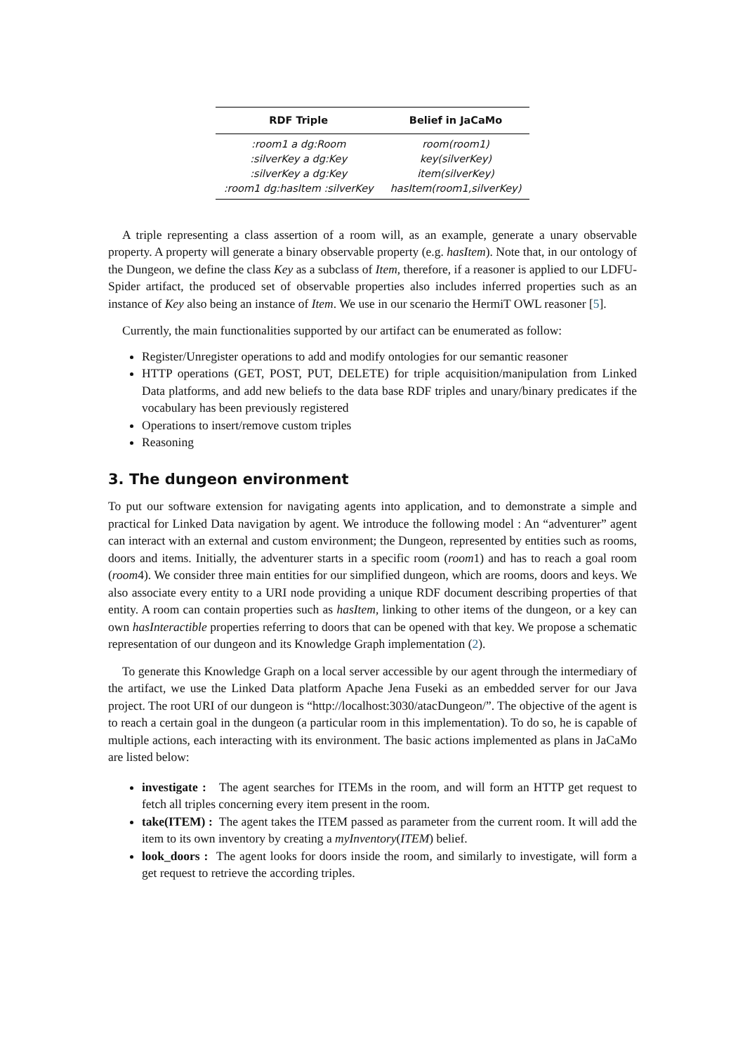| RDF Triple | Belief in JaCaMo |
| --- | --- |
| :room1 a dg:Room | room(room1) |
| :silverKey a dg:Key | key(silverKey) |
| :silverKey a dg:Key | item(silverKey) |
| :room1 dg:hasItem :silverKey | hasItem(room1,silverKey) |
A triple representing a class assertion of a room will, as an example, generate a unary observable property. A property will generate a binary observable property (e.g. hasItem). Note that, in our ontology of the Dungeon, we define the class Key as a subclass of Item, therefore, if a reasoner is applied to our LDFU-Spider artifact, the produced set of observable properties also includes inferred properties such as an instance of Key also being an instance of Item. We use in our scenario the HermiT OWL reasoner [5].
Currently, the main functionalities supported by our artifact can be enumerated as follow:
Register/Unregister operations to add and modify ontologies for our semantic reasoner
HTTP operations (GET, POST, PUT, DELETE) for triple acquisition/manipulation from Linked Data platforms, and add new beliefs to the data base RDF triples and unary/binary predicates if the vocabulary has been previously registered
Operations to insert/remove custom triples
Reasoning
3. The dungeon environment
To put our software extension for navigating agents into application, and to demonstrate a simple and practical for Linked Data navigation by agent. We introduce the following model : An “adventurer” agent can interact with an external and custom environment; the Dungeon, represented by entities such as rooms, doors and items. Initially, the adventurer starts in a specific room (room1) and has to reach a goal room (room4). We consider three main entities for our simplified dungeon, which are rooms, doors and keys. We also associate every entity to a URI node providing a unique RDF document describing properties of that entity. A room can contain properties such as hasItem, linking to other items of the dungeon, or a key can own hasInteractible properties referring to doors that can be opened with that key. We propose a schematic representation of our dungeon and its Knowledge Graph implementation (2).
To generate this Knowledge Graph on a local server accessible by our agent through the intermediary of the artifact, we use the Linked Data platform Apache Jena Fuseki as an embedded server for our Java project. The root URI of our dungeon is “http://localhost:3030/atacDungeon/”. The objective of the agent is to reach a certain goal in the dungeon (a particular room in this implementation). To do so, he is capable of multiple actions, each interacting with its environment. The basic actions implemented as plans in JaCaMo are listed below:
investigate : The agent searches for ITEMs in the room, and will form an HTTP get request to fetch all triples concerning every item present in the room.
take(ITEM) : The agent takes the ITEM passed as parameter from the current room. It will add the item to its own inventory by creating a myInventory(ITEM) belief.
look_doors : The agent looks for doors inside the room, and similarly to investigate, will form a get request to retrieve the according triples.